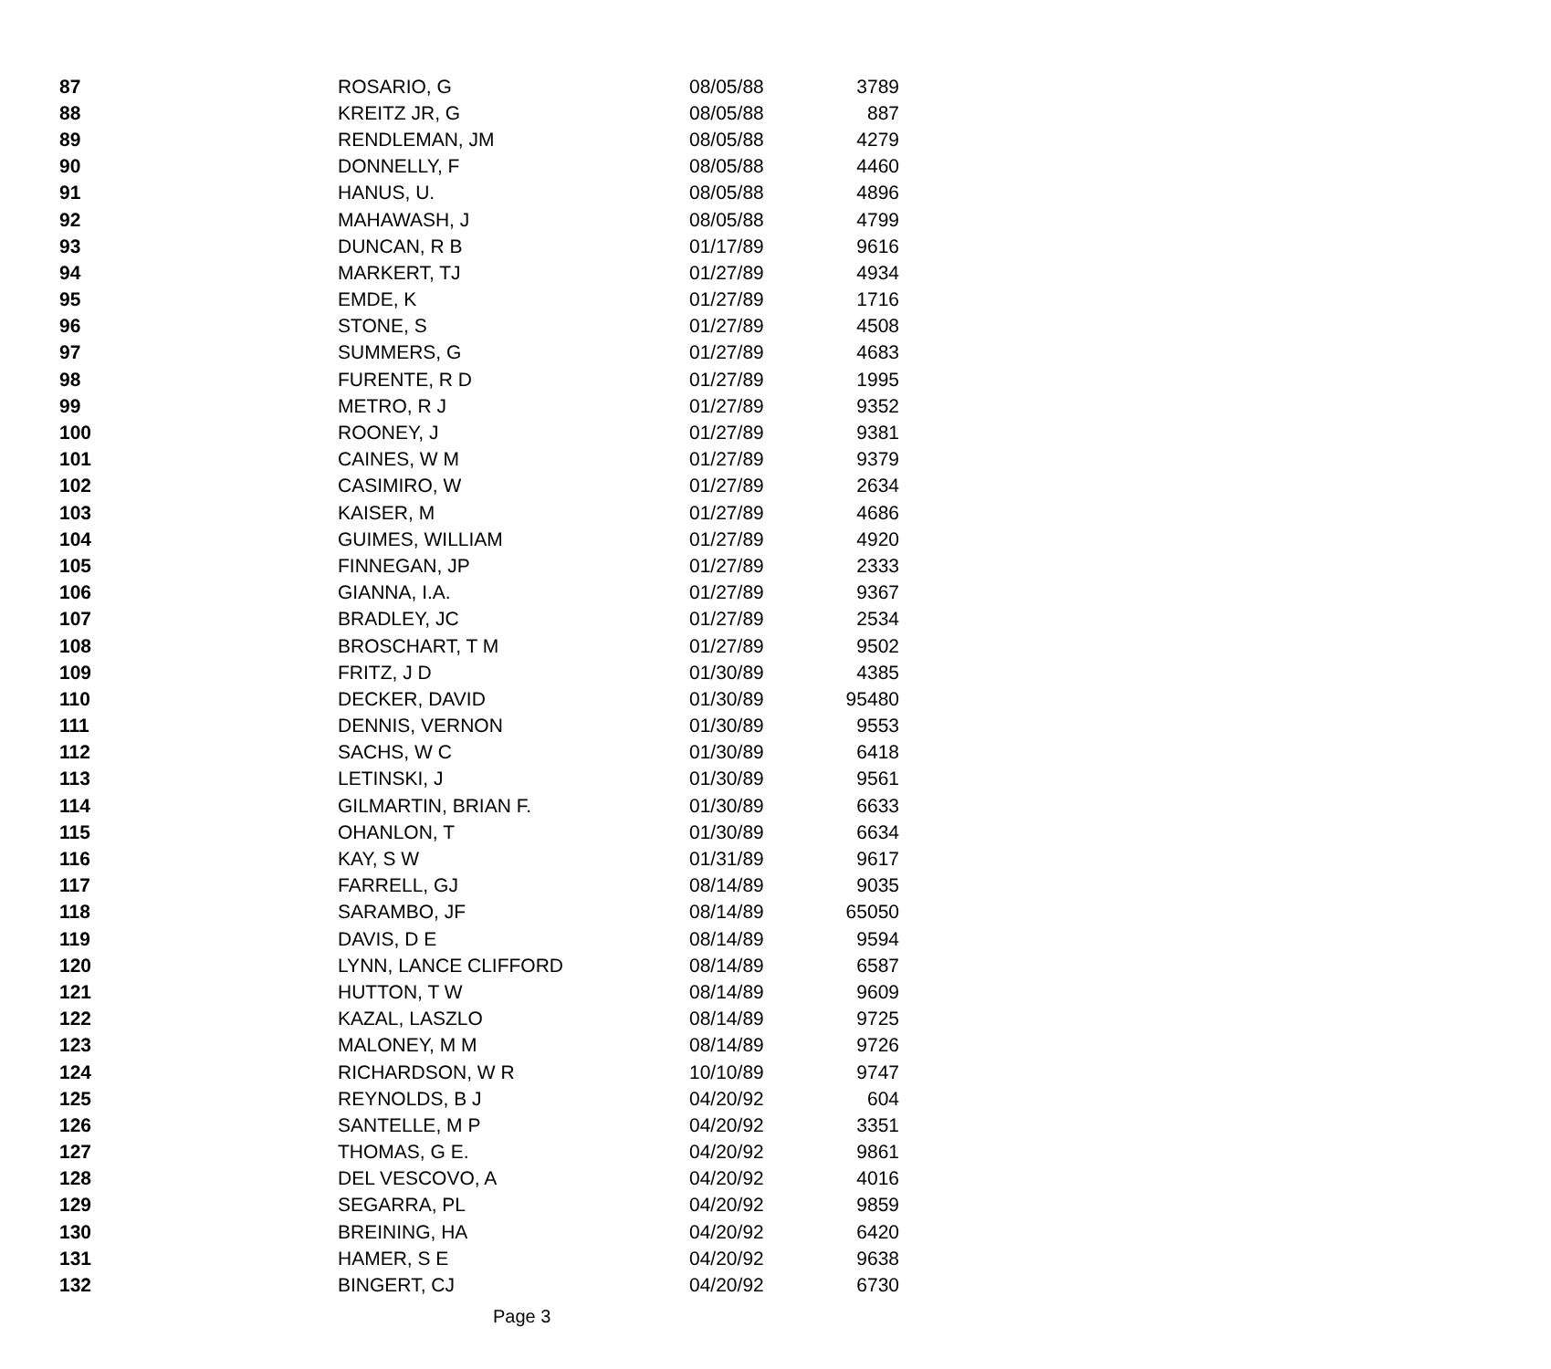| 87 | ROSARIO, G | 08/05/88 | 3789 |
| 88 | KREITZ JR, G | 08/05/88 | 887 |
| 89 | RENDLEMAN, JM | 08/05/88 | 4279 |
| 90 | DONNELLY, F | 08/05/88 | 4460 |
| 91 | HANUS, U. | 08/05/88 | 4896 |
| 92 | MAHAWASH, J | 08/05/88 | 4799 |
| 93 | DUNCAN, R B | 01/17/89 | 9616 |
| 94 | MARKERT, TJ | 01/27/89 | 4934 |
| 95 | EMDE, K | 01/27/89 | 1716 |
| 96 | STONE, S | 01/27/89 | 4508 |
| 97 | SUMMERS, G | 01/27/89 | 4683 |
| 98 | FURENTE, R D | 01/27/89 | 1995 |
| 99 | METRO, R J | 01/27/89 | 9352 |
| 100 | ROONEY, J | 01/27/89 | 9381 |
| 101 | CAINES, W M | 01/27/89 | 9379 |
| 102 | CASIMIRO, W | 01/27/89 | 2634 |
| 103 | KAISER, M | 01/27/89 | 4686 |
| 104 | GUIMES, WILLIAM | 01/27/89 | 4920 |
| 105 | FINNEGAN, JP | 01/27/89 | 2333 |
| 106 | GIANNA, I.A. | 01/27/89 | 9367 |
| 107 | BRADLEY, JC | 01/27/89 | 2534 |
| 108 | BROSCHART, T M | 01/27/89 | 9502 |
| 109 | FRITZ, J D | 01/30/89 | 4385 |
| 110 | DECKER, DAVID | 01/30/89 | 95480 |
| 111 | DENNIS, VERNON | 01/30/89 | 9553 |
| 112 | SACHS, W C | 01/30/89 | 6418 |
| 113 | LETINSKI, J | 01/30/89 | 9561 |
| 114 | GILMARTIN, BRIAN F. | 01/30/89 | 6633 |
| 115 | OHANLON, T | 01/30/89 | 6634 |
| 116 | KAY, S W | 01/31/89 | 9617 |
| 117 | FARRELL, GJ | 08/14/89 | 9035 |
| 118 | SARAMBO, JF | 08/14/89 | 65050 |
| 119 | DAVIS, D E | 08/14/89 | 9594 |
| 120 | LYNN, LANCE CLIFFORD | 08/14/89 | 6587 |
| 121 | HUTTON, T W | 08/14/89 | 9609 |
| 122 | KAZAL, LASZLO | 08/14/89 | 9725 |
| 123 | MALONEY, M M | 08/14/89 | 9726 |
| 124 | RICHARDSON, W R | 10/10/89 | 9747 |
| 125 | REYNOLDS, B J | 04/20/92 | 604 |
| 126 | SANTELLE, M P | 04/20/92 | 3351 |
| 127 | THOMAS, G E. | 04/20/92 | 9861 |
| 128 | DEL VESCOVO, A | 04/20/92 | 4016 |
| 129 | SEGARRA, PL | 04/20/92 | 9859 |
| 130 | BREINING, HA | 04/20/92 | 6420 |
| 131 | HAMER, S E | 04/20/92 | 9638 |
| 132 | BINGERT, CJ | 04/20/92 | 6730 |
Page 3